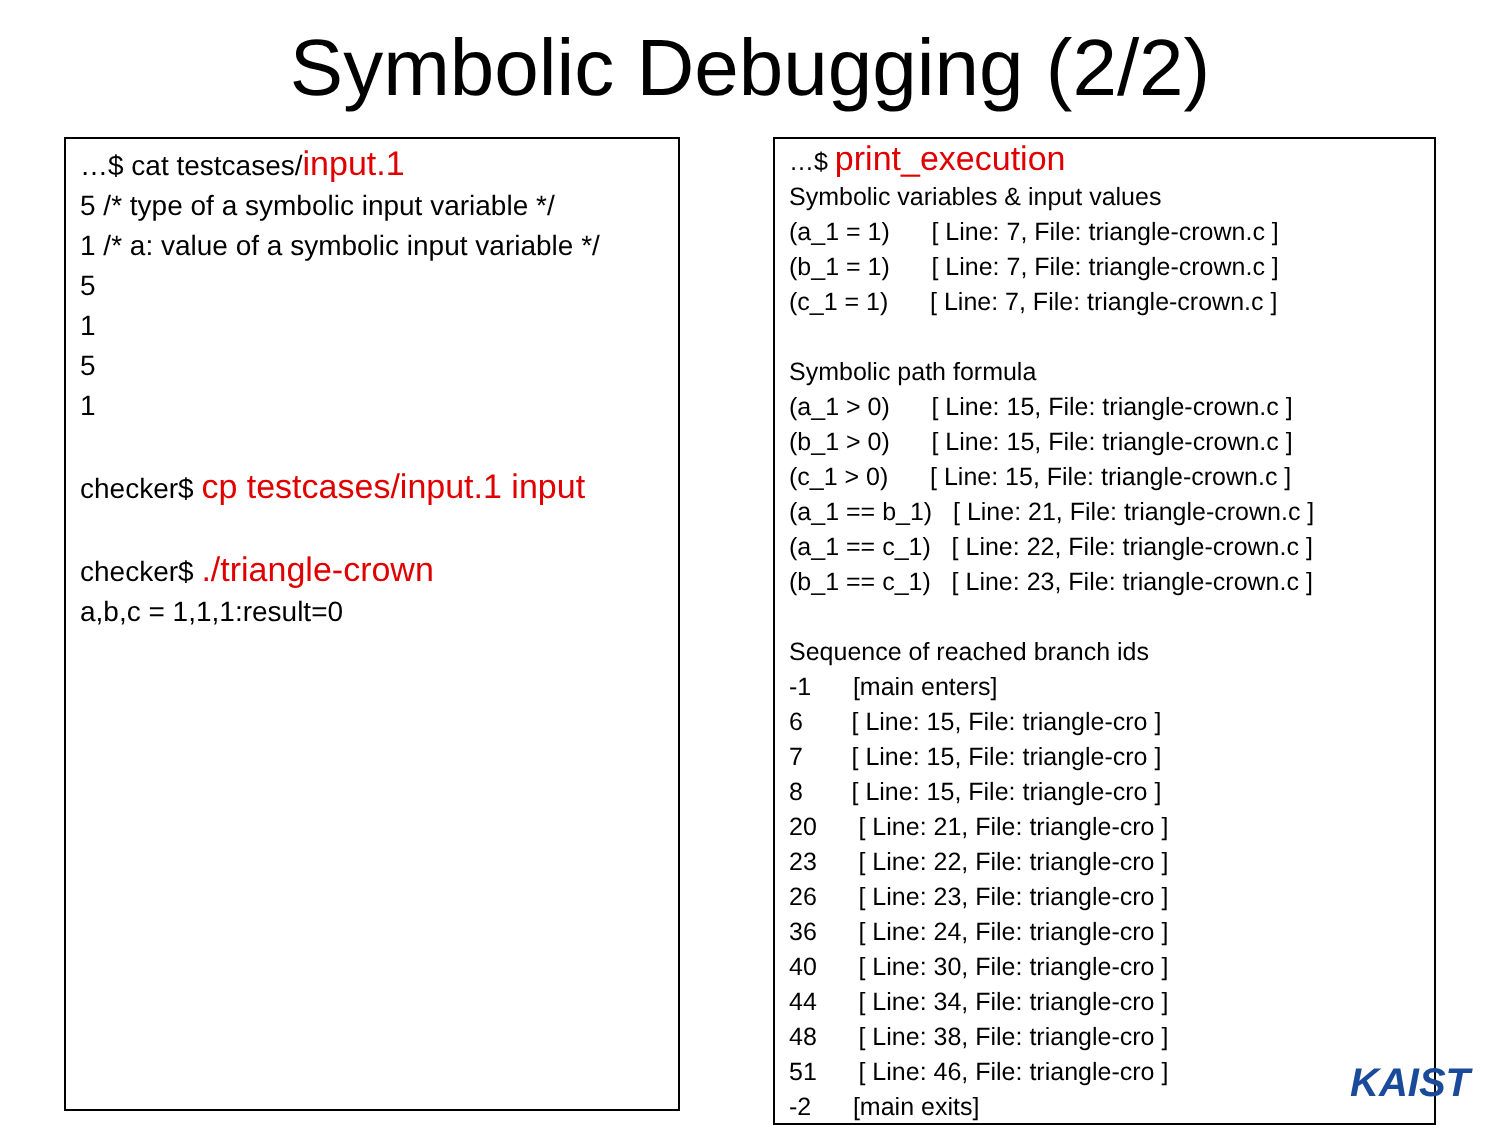Symbolic Debugging (2/2)
…$ cat testcases/input.1
5 /* type of a symbolic input variable */
1 /* a: value of a symbolic input variable */
5
1
5
1
checker$ cp testcases/input.1 input
checker$ ./triangle-crown
a,b,c = 1,1,1:result=0
…$ print_execution
Symbolic variables & input values
(a_1 = 1) [ Line: 7, File: triangle-crown.c ]
(b_1 = 1) [ Line: 7, File: triangle-crown.c ]
(c_1 = 1) [ Line: 7, File: triangle-crown.c ]
Symbolic path formula
(a_1 > 0) [ Line: 15, File: triangle-crown.c ]
(b_1 > 0) [ Line: 15, File: triangle-crown.c ]
(c_1 > 0) [ Line: 15, File: triangle-crown.c ]
(a_1 == b_1) [ Line: 21, File: triangle-crown.c ]
(a_1 == c_1) [ Line: 22, File: triangle-crown.c ]
(b_1 == c_1) [ Line: 23, File: triangle-crown.c ]
Sequence of reached branch ids
-1 [main enters]
6 [ Line: 15, File: triangle-cro ]
7 [ Line: 15, File: triangle-cro ]
8 [ Line: 15, File: triangle-cro ]
20 [ Line: 21, File: triangle-cro ]
23 [ Line: 22, File: triangle-cro ]
26 [ Line: 23, File: triangle-cro ]
36 [ Line: 24, File: triangle-cro ]
40 [ Line: 30, File: triangle-cro ]
44 [ Line: 34, File: triangle-cro ]
48 [ Line: 38, File: triangle-cro ]
51 [ Line: 46, File: triangle-cro ]
-2 [main exits]
KAIST